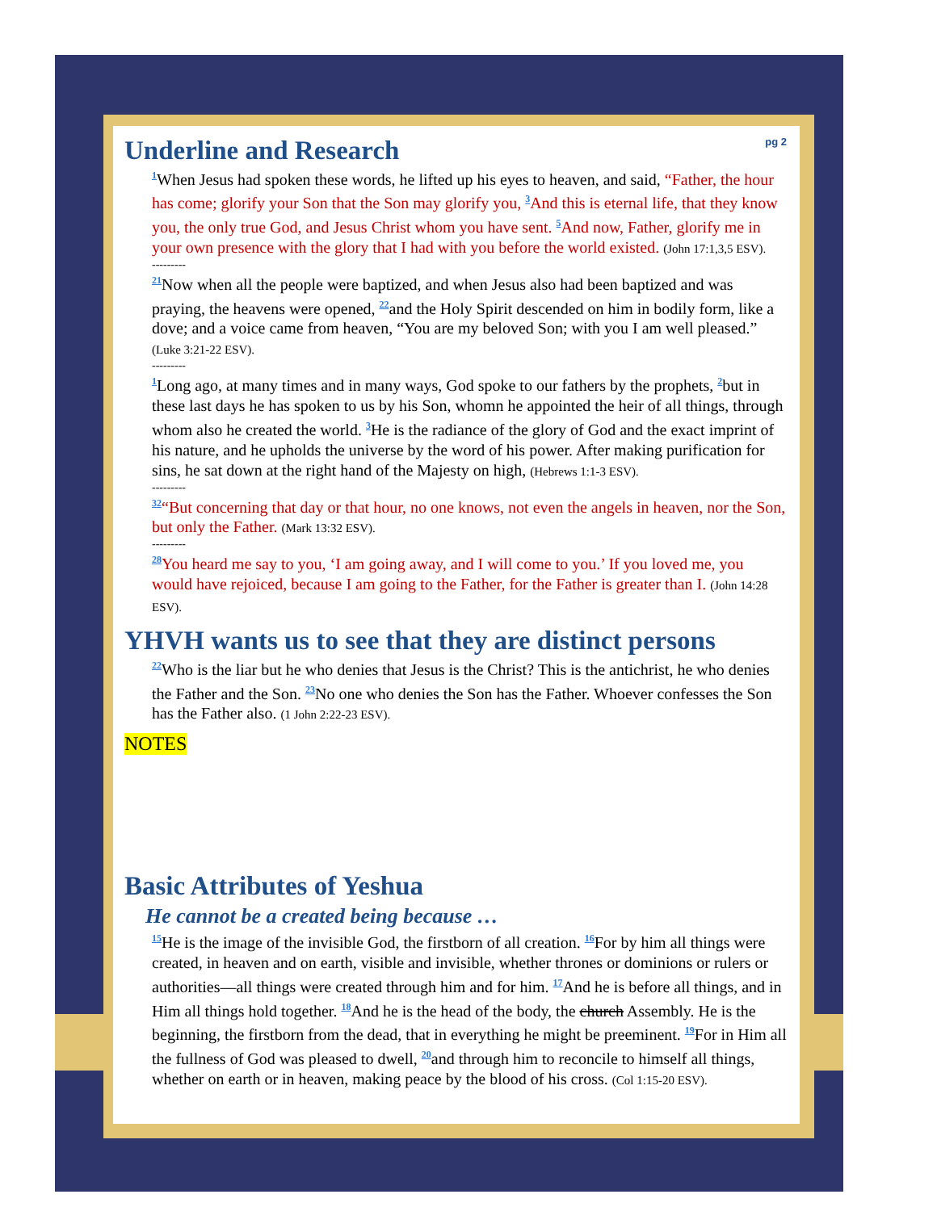pg 2
Underline and Research
<sup>1</sup> When Jesus had spoken these words, he lifted up his eyes to heaven, and said, “Father, the hour has come; glorify your Son that the Son may glorify you, <sup>3</sup>And this is eternal life, that they know you, the only true God, and Jesus Christ whom you have sent. <sup>5</sup>And now, Father, glorify me in your own presence with the glory that I had with you before the world existed. (John 17:1,3,5 ESV).
---------
<sup>21</sup> Now when all the people were baptized, and when Jesus also had been baptized and was praying, the heavens were opened, <sup>22</sup>and the Holy Spirit descended on him in bodily form, like a dove; and a voice came from heaven, “You are my beloved Son; with you I am well pleased.” (Luke 3:21-22 ESV).
---------
<sup>1</sup> Long ago, at many times and in many ways, God spoke to our fathers by the prophets, <sup>2</sup>but in these last days he has spoken to us by his Son, whomn he appointed the heir of all things, through whom also he created the world. <sup>3</sup>He is the radiance of the glory of God and the exact imprint of his nature, and he upholds the universe by the word of his power. After making purification for sins, he sat down at the right hand of the Majesty on high, (Hebrews 1:1-3 ESV).
---------
<sup>32</sup> “But concerning that day or that hour, no one knows, not even the angels in heaven, nor the Son, but only the Father. (Mark 13:32 ESV).
---------
<sup>28</sup> You heard me say to you, ‘I am going away, and I will come to you.’ If you loved me, you would have rejoiced, because I am going to the Father, for the Father is greater than I. (John 14:28 ESV).
YHVH wants us to see that they are distinct persons
<sup>22</sup> Who is the liar but he who denies that Jesus is the Christ? This is the antichrist, he who denies the Father and the Son. <sup>23</sup>No one who denies the Son has the Father. Whoever confesses the Son has the Father also. (1 John 2:22-23 ESV).
NOTES
Basic Attributes of Yeshua
He cannot be a created being because …
<sup>15</sup>He is the image of the invisible God, the firstborn of all creation. <sup>16</sup>For by him all things were created, in heaven and on earth, visible and invisible, whether thrones or dominions or rulers or authorities—all things were created through him and for him. <sup>17</sup>And he is before all things, and in Him all things hold together. <sup>18</sup>And he is the head of the body, the church Assembly. He is the beginning, the firstborn from the dead, that in everything he might be preeminent. <sup>19</sup>For in Him all the fullness of God was pleased to dwell, <sup>20</sup>and through him to reconcile to himself all things, whether on earth or in heaven, making peace by the blood of his cross. (Col 1:15-20 ESV).